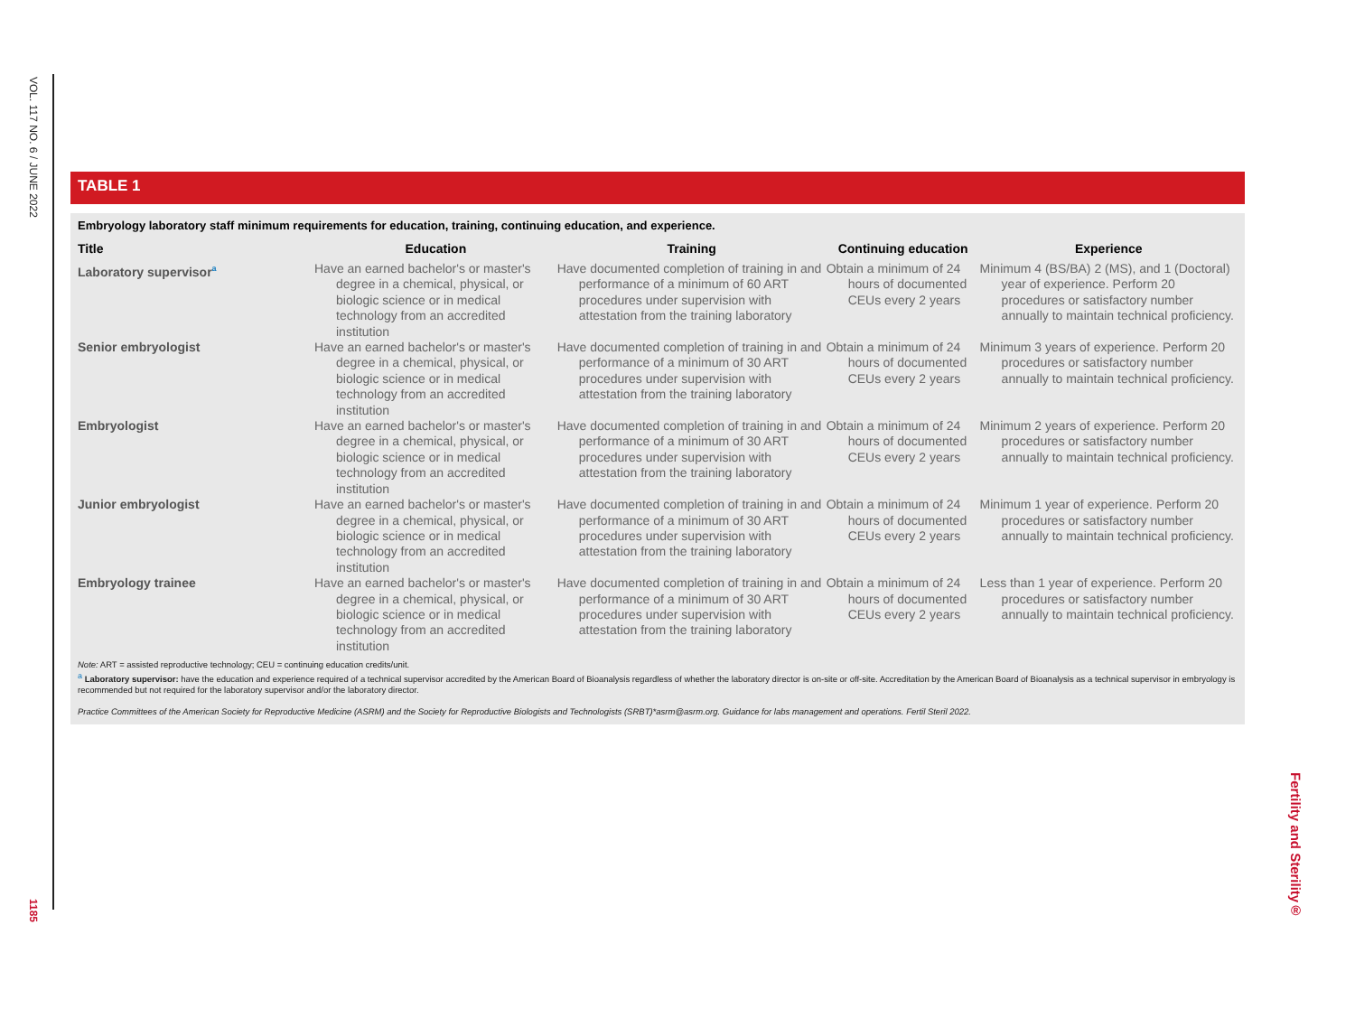VOL. 117 NO. 6 / JUNE 2022
1185
Fertility and Sterility®
TABLE 1
Embryology laboratory staff minimum requirements for education, training, continuing education, and experience.
| Title | Education | Training | Continuing education | Experience |
| --- | --- | --- | --- | --- |
| Laboratory supervisor<sup>a</sup> | Have an earned bachelor's or master's degree in a chemical, physical, or biologic science or in medical technology from an accredited institution | Have documented completion of training in and performance of a minimum of 60 ART procedures under supervision with attestation from the training laboratory | Obtain a minimum of 24 hours of documented CEUs every 2 years | Minimum 4 (BS/BA) 2 (MS), and 1 (Doctoral) year of experience. Perform 20 procedures or satisfactory number annually to maintain technical proficiency. |
| Senior embryologist | Have an earned bachelor's or master's degree in a chemical, physical, or biologic science or in medical technology from an accredited institution | Have documented completion of training in and performance of a minimum of 30 ART procedures under supervision with attestation from the training laboratory | Obtain a minimum of 24 hours of documented CEUs every 2 years | Minimum 3 years of experience. Perform 20 procedures or satisfactory number annually to maintain technical proficiency. |
| Embryologist | Have an earned bachelor's or master's degree in a chemical, physical, or biologic science or in medical technology from an accredited institution | Have documented completion of training in and performance of a minimum of 30 ART procedures under supervision with attestation from the training laboratory | Obtain a minimum of 24 hours of documented CEUs every 2 years | Minimum 2 years of experience. Perform 20 procedures or satisfactory number annually to maintain technical proficiency. |
| Junior embryologist | Have an earned bachelor's or master's degree in a chemical, physical, or biologic science or in medical technology from an accredited institution | Have documented completion of training in and performance of a minimum of 30 ART procedures under supervision with attestation from the training laboratory | Obtain a minimum of 24 hours of documented CEUs every 2 years | Minimum 1 year of experience. Perform 20 procedures or satisfactory number annually to maintain technical proficiency. |
| Embryology trainee | Have an earned bachelor's or master's degree in a chemical, physical, or biologic science or in medical technology from an accredited institution | Have documented completion of training in and performance of a minimum of 30 ART procedures under supervision with attestation from the training laboratory | Obtain a minimum of 24 hours of documented CEUs every 2 years | Less than 1 year of experience. Perform 20 procedures or satisfactory number annually to maintain technical proficiency. |
Note: ART = assisted reproductive technology; CEU = continuing education credits/unit.
<sup>a</sup> Laboratory supervisor: have the education and experience required of a technical supervisor accredited by the American Board of Bioanalysis regardless of whether the laboratory director is on-site or off-site. Accreditation by the American Board of Bioanalysis as a technical supervisor in embryology is recommended but not required for the laboratory supervisor and/or the laboratory director.
Practice Committees of the American Society for Reproductive Medicine (ASRM) and the Society for Reproductive Biologists and Technologists (SRBT)*asrm@asrm.org. Guidance for labs management and operations. Fertil Steril 2022.